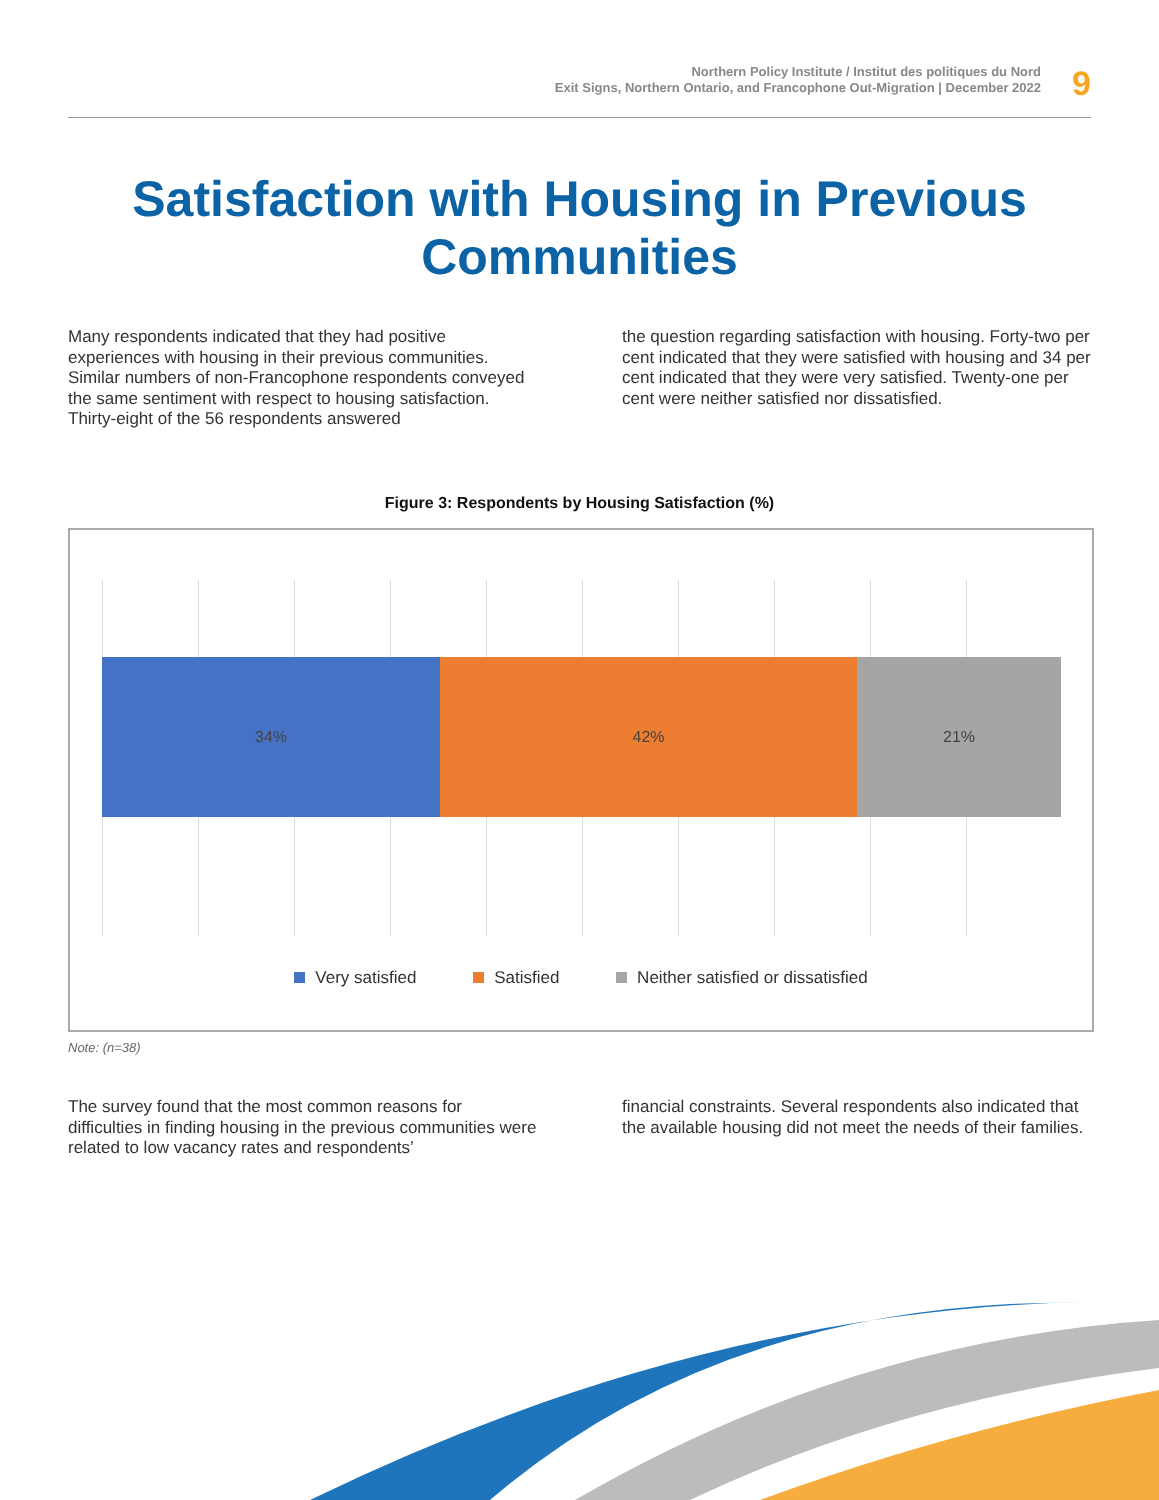Northern Policy Institute / Institut des politiques du Nord
Exit Signs, Northern Ontario, and Francophone Out-Migration | December 2022
9
Satisfaction with Housing in Previous
Communities
Many respondents indicated that they had positive experiences with housing in their previous communities. Similar numbers of non-Francophone respondents conveyed the same sentiment with respect to housing satisfaction. Thirty-eight of the 56 respondents answered
the question regarding satisfaction with housing. Forty-two per cent indicated that they were satisfied with housing and 34 per cent indicated that they were very satisfied. Twenty-one per cent were neither satisfied nor dissatisfied.
Figure 3: Respondents by Housing Satisfaction (%)
34% 42% 21%
Very satisfied Satisfied Neither satisfied or dissatisfied
Note: (n=38)
The survey found that the most common reasons for difficulties in finding housing in the previous communities were related to low vacancy rates and respondents’
financial constraints. Several respondents also indicated that the available housing did not meet the needs of their families.